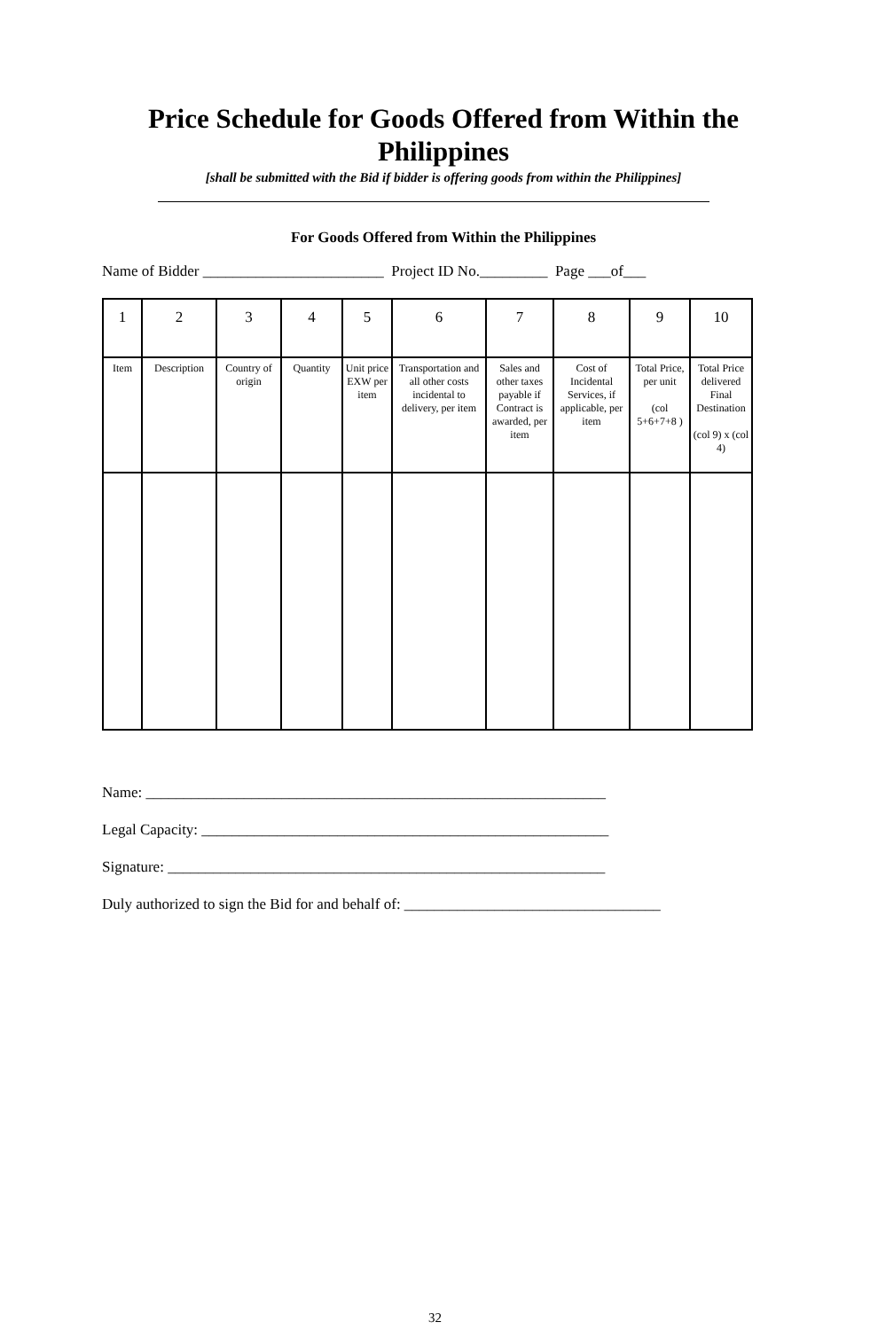Price Schedule for Goods Offered from Within the Philippines
[shall be submitted with the Bid if bidder is offering goods from within the Philippines]
For Goods Offered from Within the Philippines
Name of Bidder ________________________ Project ID No._________ Page ___of___
| 1 | 2 | 3 | 4 | 5 | 6 | 7 | 8 | 9 | 10 |
| Item | Description | Country of origin | Quantity | Unit price EXW per item | Transportation and all other costs incidental to delivery, per item | Sales and other taxes payable if Contract is awarded, per item | Cost of Incidental Services, if applicable, per item | Total Price, per unit (col 5+6+7+8 ) | Total Price delivered Final Destination (col 9) x (col 4) |
Name: _____________________________________________________________
Legal Capacity: ______________________________________________________
Signature: __________________________________________________________
Duly authorized to sign the Bid for and behalf of: __________________________________
32